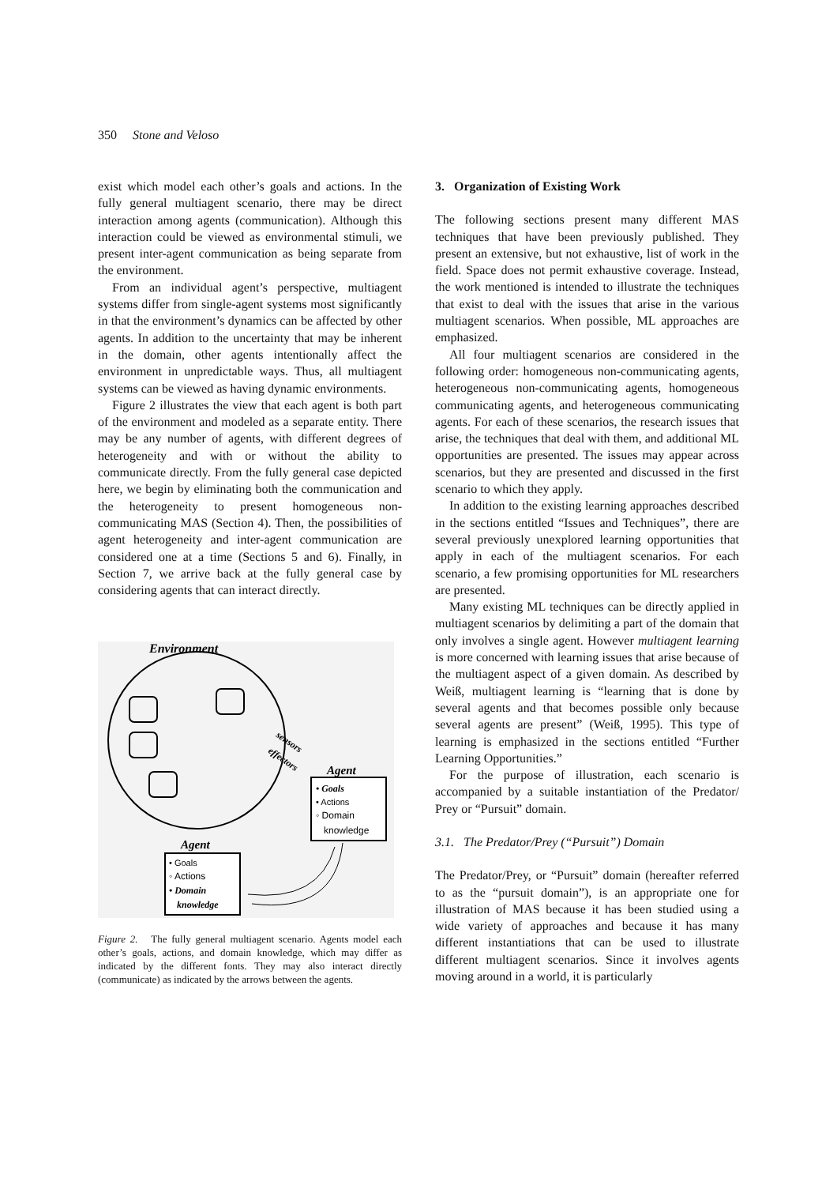350 Stone and Veloso
exist which model each other’s goals and actions. In the fully general multiagent scenario, there may be direct interaction among agents (communication). Although this interaction could be viewed as environmental stimuli, we present inter-agent communication as being separate from the environment.
From an individual agent’s perspective, multiagent systems differ from single-agent systems most significantly in that the environment’s dynamics can be affected by other agents. In addition to the uncertainty that may be inherent in the domain, other agents intentionally affect the environment in unpredictable ways. Thus, all multiagent systems can be viewed as having dynamic environments.
Figure 2 illustrates the view that each agent is both part of the environment and modeled as a separate entity. There may be any number of agents, with different degrees of heterogeneity and with or without the ability to communicate directly. From the fully general case depicted here, we begin by eliminating both the communication and the heterogeneity to present homogeneous non-communicating MAS (Section 4). Then, the possibilities of agent heterogeneity and inter-agent communication are considered one at a time (Sections 5 and 6). Finally, in Section 7, we arrive back at the fully general case by considering agents that can interact directly.
Environment
sensors
effectors
Agent
• Goals
• Actions
◦ Domain
knowledge
Agent
• Goals
◦ Actions
• Domain
knowledge
Figure 2. The fully general multiagent scenario. Agents model each other’s goals, actions, and domain knowledge, which may differ as indicated by the different fonts. They may also interact directly (communicate) as indicated by the arrows between the agents.
3. Organization of Existing Work
The following sections present many different MAS techniques that have been previously published. They present an extensive, but not exhaustive, list of work in the field. Space does not permit exhaustive coverage. Instead, the work mentioned is intended to illustrate the techniques that exist to deal with the issues that arise in the various multiagent scenarios. When possible, ML approaches are emphasized.
All four multiagent scenarios are considered in the following order: homogeneous non-communicating agents, heterogeneous non-communicating agents, homogeneous communicating agents, and heterogeneous communicating agents. For each of these scenarios, the research issues that arise, the techniques that deal with them, and additional ML opportunities are presented. The issues may appear across scenarios, but they are presented and discussed in the first scenario to which they apply.
In addition to the existing learning approaches described in the sections entitled “Issues and Techniques”, there are several previously unexplored learning opportunities that apply in each of the multiagent scenarios. For each scenario, a few promising opportunities for ML researchers are presented.
Many existing ML techniques can be directly applied in multiagent scenarios by delimiting a part of the domain that only involves a single agent. However multiagent learning is more concerned with learning issues that arise because of the multiagent aspect of a given domain. As described by Weiß, multiagent learning is “learning that is done by several agents and that becomes possible only because several agents are present” (Weiß, 1995). This type of learning is emphasized in the sections entitled “Further Learning Opportunities.”
For the purpose of illustration, each scenario is accompanied by a suitable instantiation of the Predator/ Prey or “Pursuit” domain.
3.1. The Predator/Prey (“Pursuit”) Domain
The Predator/Prey, or “Pursuit” domain (hereafter referred to as the “pursuit domain”), is an appropriate one for illustration of MAS because it has been studied using a wide variety of approaches and because it has many different instantiations that can be used to illustrate different multiagent scenarios. Since it involves agents moving around in a world, it is particularly